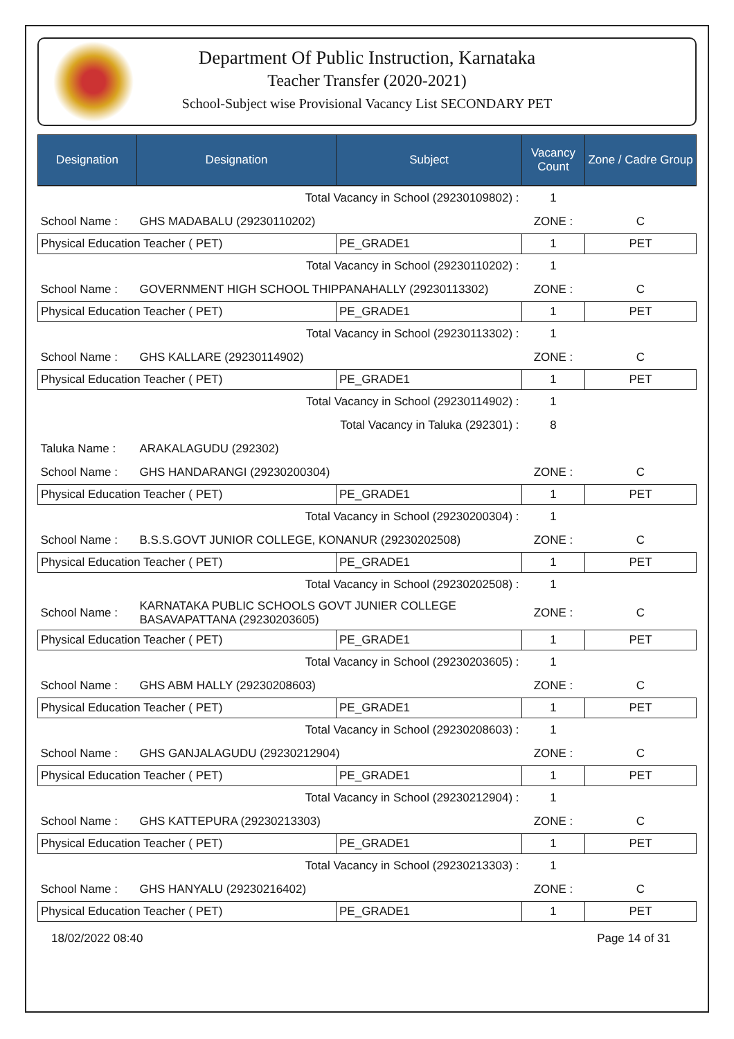Department Of Public Instruction, Karnataka
Teacher Transfer (2020-2021)
School-Subject wise Provisional Vacancy List SECONDARY PET
| Designation | Designation | Subject | Vacancy Count | Zone / Cadre Group |
| --- | --- | --- | --- | --- |
| Total Vacancy in School (29230109802) : | | | 1 | |
| School Name : | GHS MADABALU (29230110202) | | ZONE : | C |
| Physical Education Teacher ( PET) | | PE_GRADE1 | 1 | PET |
| Total Vacancy in School (29230110202) : | | | 1 | |
| School Name : | GOVERNMENT HIGH SCHOOL THIPPANAHALLY (29230113302) | | ZONE : | C |
| Physical Education Teacher ( PET) | | PE_GRADE1 | 1 | PET |
| Total Vacancy in School (29230113302) : | | | 1 | |
| School Name : | GHS KALLARE (29230114902) | | ZONE : | C |
| Physical Education Teacher ( PET) | | PE_GRADE1 | 1 | PET |
| Total Vacancy in School (29230114902) : | | | 1 | |
| Total Vacancy in Taluka (292301) : | | | 8 | |
| Taluka Name : | ARAKALAGUDU (292302) | | | |
| School Name : | GHS HANDARANGI (29230200304) | | ZONE : | C |
| Physical Education Teacher ( PET) | | PE_GRADE1 | 1 | PET |
| Total Vacancy in School (29230200304) : | | | 1 | |
| School Name : | B.S.S.GOVT JUNIOR COLLEGE, KONANUR (29230202508) | | ZONE : | C |
| Physical Education Teacher ( PET) | | PE_GRADE1 | 1 | PET |
| Total Vacancy in School (29230202508) : | | | 1 | |
| School Name : | KARNATAKA PUBLIC SCHOOLS GOVT JUNIER COLLEGE BASAVAPATTANA (29230203605) | | ZONE : | C |
| Physical Education Teacher ( PET) | | PE_GRADE1 | 1 | PET |
| Total Vacancy in School (29230203605) : | | | 1 | |
| School Name : | GHS ABM HALLY (29230208603) | | ZONE : | C |
| Physical Education Teacher ( PET) | | PE_GRADE1 | 1 | PET |
| Total Vacancy in School (29230208603) : | | | 1 | |
| School Name : | GHS GANJALAGUDU (29230212904) | | ZONE : | C |
| Physical Education Teacher ( PET) | | PE_GRADE1 | 1 | PET |
| Total Vacancy in School (29230212904) : | | | 1 | |
| School Name : | GHS KATTEPURA (29230213303) | | ZONE : | C |
| Physical Education Teacher ( PET) | | PE_GRADE1 | 1 | PET |
| Total Vacancy in School (29230213303) : | | | 1 | |
| School Name : | GHS HANYALU (29230216402) | | ZONE : | C |
| Physical Education Teacher ( PET) | | PE_GRADE1 | 1 | PET |
18/02/2022 08:40 Page 14 of 31